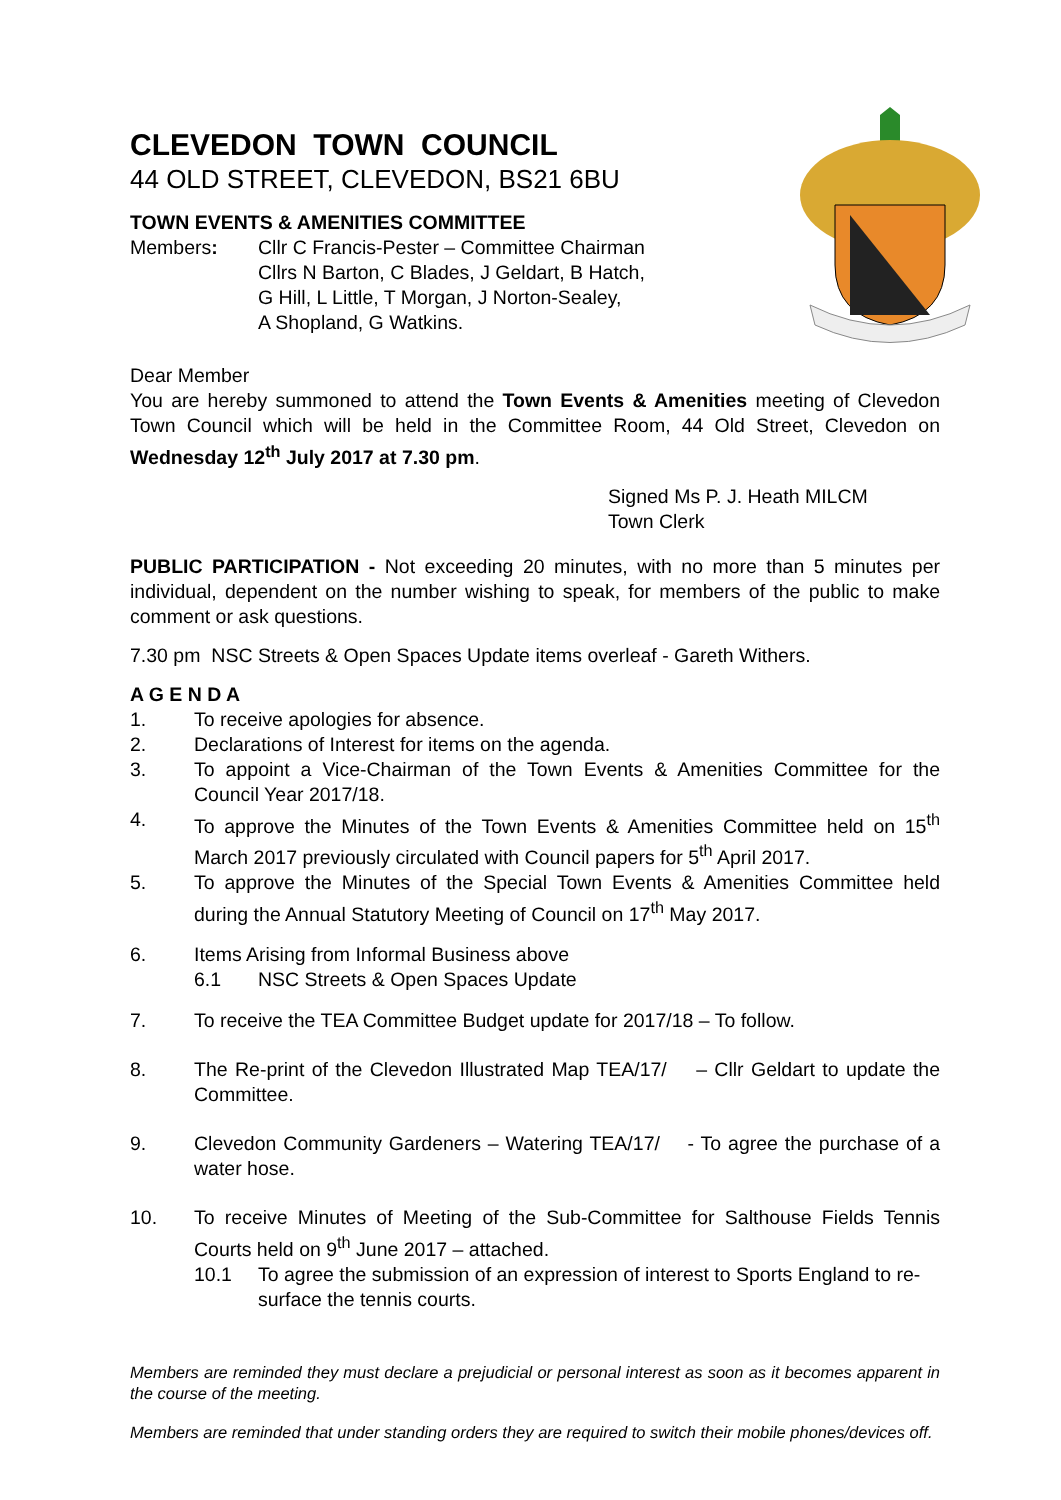CLEVEDON TOWN COUNCIL
44 OLD STREET, CLEVEDON, BS21 6BU
TOWN EVENTS & AMENITIES COMMITTEE
Members: Cllr C Francis-Pester – Committee Chairman
Cllrs N Barton, C Blades, J Geldart, B Hatch,
G Hill, L Little, T Morgan, J Norton-Sealey,
A Shopland, G Watkins.
Dear Member
You are hereby summoned to attend the Town Events & Amenities meeting of Clevedon Town Council which will be held in the Committee Room, 44 Old Street, Clevedon on Wednesday 12<sup>th</sup> July 2017 at 7.30 pm.
Signed Ms P. J. Heath MILCM
Town Clerk
PUBLIC PARTICIPATION - Not exceeding 20 minutes, with no more than 5 minutes per individual, dependent on the number wishing to speak, for members of the public to make comment or ask questions.
7.30 pm NSC Streets & Open Spaces Update items overleaf - Gareth Withers.
A G E N D A
1. To receive apologies for absence.
2. Declarations of Interest for items on the agenda.
3. To appoint a Vice-Chairman of the Town Events & Amenities Committee for the Council Year 2017/18.
4. To approve the Minutes of the Town Events & Amenities Committee held on 15<sup>th</sup> March 2017 previously circulated with Council papers for 5<sup>th</sup> April 2017.
5. To approve the Minutes of the Special Town Events & Amenities Committee held during the Annual Statutory Meeting of Council on 17<sup>th</sup> May 2017.
6. Items Arising from Informal Business above
6.1 NSC Streets & Open Spaces Update
7. To receive the TEA Committee Budget update for 2017/18 – To follow.
8. The Re-print of the Clevedon Illustrated Map TEA/17/ – Cllr Geldart to update the Committee.
9. Clevedon Community Gardeners – Watering TEA/17/ - To agree the purchase of a water hose.
10. To receive Minutes of Meeting of the Sub-Committee for Salthouse Fields Tennis Courts held on 9<sup>th</sup> June 2017 – attached.
10.1 To agree the submission of an expression of interest to Sports England to re-surface the tennis courts.
Members are reminded they must declare a prejudicial or personal interest as soon as it becomes apparent in the course of the meeting.
Members are reminded that under standing orders they are required to switch their mobile phones/devices off.